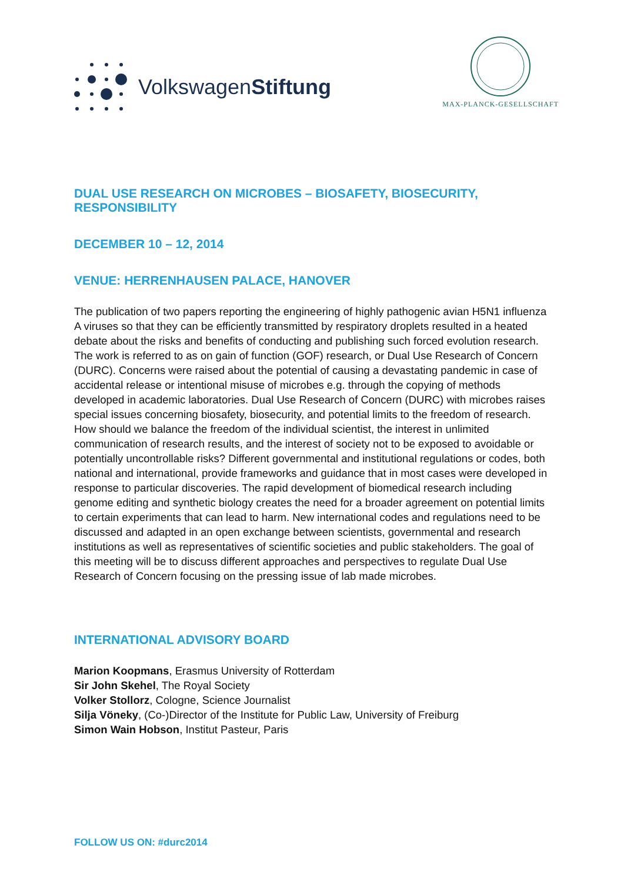VolkswagenStiftung
MAX-PLANCK-GESELLSCHAFT
DUAL USE RESEARCH ON MICROBES – BIOSAFETY, BIOSECURITY, RESPONSIBILITY
DECEMBER 10 – 12, 2014
VENUE: HERRENHAUSEN PALACE, HANOVER
The publication of two papers reporting the engineering of highly pathogenic avian H5N1 influenza A viruses so that they can be efficiently transmitted by respiratory droplets resulted in a heated debate about the risks and benefits of conducting and publishing such forced evolution research. The work is referred to as on gain of function (GOF) research, or Dual Use Research of Concern (DURC). Concerns were raised about the potential of causing a devastating pandemic in case of accidental release or intentional misuse of microbes e.g. through the copying of methods developed in academic laboratories. Dual Use Research of Concern (DURC) with microbes raises special issues concerning biosafety, biosecurity, and potential limits to the freedom of research. How should we balance the freedom of the individual scientist, the interest in unlimited communication of research results, and the interest of society not to be exposed to avoidable or potentially uncontrollable risks? Different governmental and institutional regulations or codes, both national and international, provide frameworks and guidance that in most cases were developed in response to particular discoveries. The rapid development of biomedical research including genome editing and synthetic biology creates the need for a broader agreement on potential limits to certain experiments that can lead to harm. New international codes and regulations need to be discussed and adapted in an open exchange between scientists, governmental and research institutions as well as representatives of scientific societies and public stakeholders. The goal of this meeting will be to discuss different approaches and perspectives to regulate Dual Use Research of Concern focusing on the pressing issue of lab made microbes.
INTERNATIONAL ADVISORY BOARD
Marion Koopmans, Erasmus University of Rotterdam
Sir John Skehel, The Royal Society
Volker Stollorz, Cologne, Science Journalist
Silja Vöneky, (Co-)Director of the Institute for Public Law, University of Freiburg
Simon Wain Hobson, Institut Pasteur, Paris
FOLLOW US ON: #durc2014